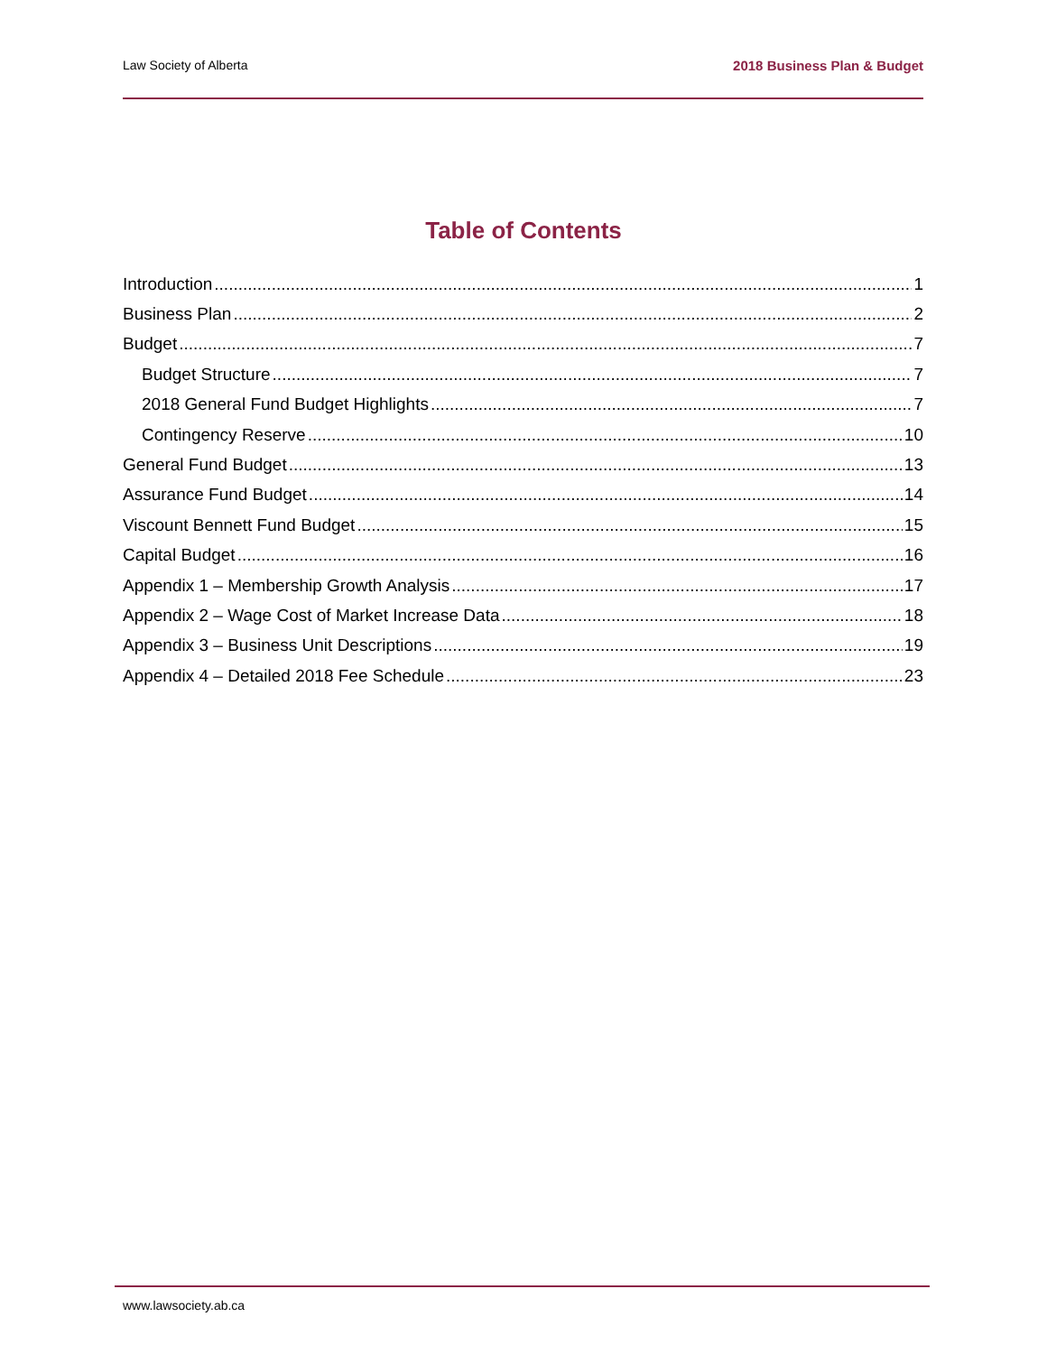Law Society of Alberta 2018 Business Plan & Budget
Table of Contents
Introduction 1
Business Plan 2
Budget 7
Budget Structure 7
2018 General Fund Budget Highlights 7
Contingency Reserve 10
General Fund Budget 13
Assurance Fund Budget 14
Viscount Bennett Fund Budget 15
Capital Budget 16
Appendix 1 – Membership Growth Analysis 17
Appendix 2 – Wage Cost of Market Increase Data 18
Appendix 3 – Business Unit Descriptions 19
Appendix 4 – Detailed 2018 Fee Schedule 23
www.lawsociety.ab.ca